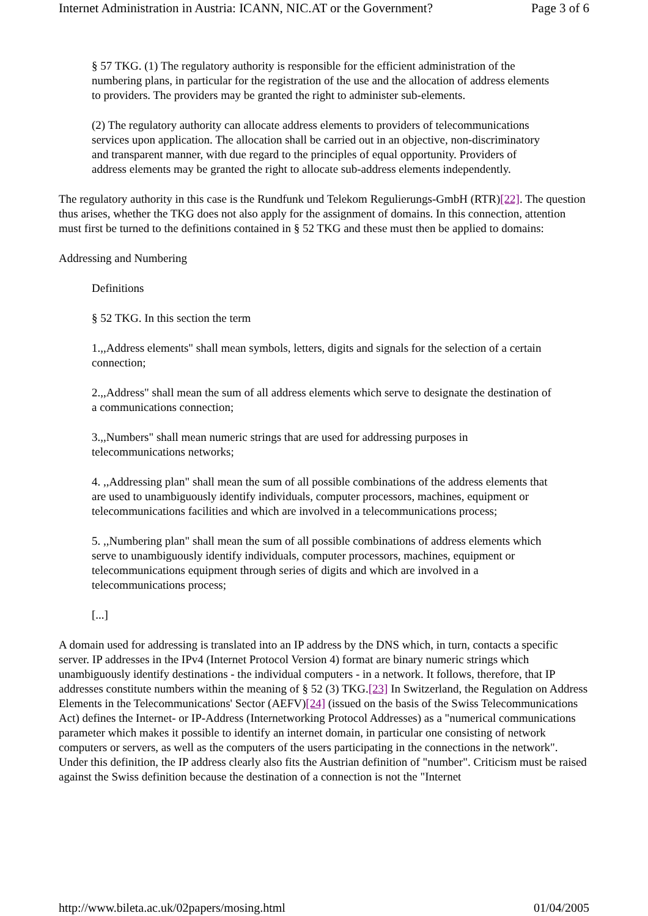Internet Administration in Austria: ICANN, NIC.AT or the Government? Page 3 of 6
§ 57 TKG. (1) The regulatory authority is responsible for the efficient administration of the numbering plans, in particular for the registration of the use and the allocation of address elements to providers. The providers may be granted the right to administer sub-elements.
(2) The regulatory authority can allocate address elements to providers of telecommunications services upon application. The allocation shall be carried out in an objective, non-discriminatory and transparent manner, with due regard to the principles of equal opportunity. Providers of address elements may be granted the right to allocate sub-address elements independently.
The regulatory authority in this case is the Rundfunk und Telekom Regulierungs-GmbH (RTR)[22]. The question thus arises, whether the TKG does not also apply for the assignment of domains. In this connection, attention must first be turned to the definitions contained in § 52 TKG and these must then be applied to domains:
Addressing and Numbering
Definitions
§ 52 TKG. In this section the term
1.,,Address elements" shall mean symbols, letters, digits and signals for the selection of a certain connection;
2.,,Address" shall mean the sum of all address elements which serve to designate the destination of a communications connection;
3.,,Numbers" shall mean numeric strings that are used for addressing purposes in telecommunications networks;
4. ,,Addressing plan" shall mean the sum of all possible combinations of the address elements that are used to unambiguously identify individuals, computer processors, machines, equipment or telecommunications facilities and which are involved in a telecommunications process;
5. ,,Numbering plan" shall mean the sum of all possible combinations of address elements which serve to unambiguously identify individuals, computer processors, machines, equipment or telecommunications equipment through series of digits and which are involved in a telecommunications process;
[...]
A domain used for addressing is translated into an IP address by the DNS which, in turn, contacts a specific server. IP addresses in the IPv4 (Internet Protocol Version 4) format are binary numeric strings which unambiguously identify destinations - the individual computers - in a network. It follows, therefore, that IP addresses constitute numbers within the meaning of § 52 (3) TKG.[23] In Switzerland, the Regulation on Address Elements in the Telecommunications' Sector (AEFV)[24] (issued on the basis of the Swiss Telecommunications Act) defines the Internet- or IP-Address (Internetworking Protocol Addresses) as a "numerical communications parameter which makes it possible to identify an internet domain, in particular one consisting of network computers or servers, as well as the computers of the users participating in the connections in the network". Under this definition, the IP address clearly also fits the Austrian definition of "number". Criticism must be raised against the Swiss definition because the destination of a connection is not the "Internet
http://www.bileta.ac.uk/02papers/mosing.html 01/04/2005